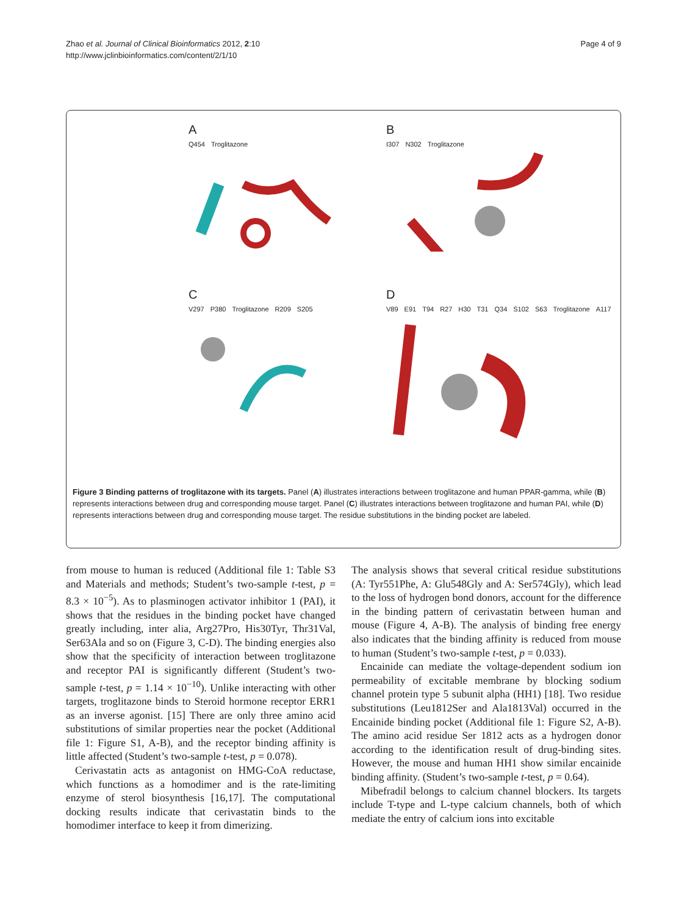Zhao et al. Journal of Clinical Bioinformatics 2012, 2:10
http://www.jclinbioinformatics.com/content/2/1/10
Page 4 of 9
A
Q454 Troglitazone
B
I307 N302 Troglitazone
C
V297 P380 Troglitazone R209 S205
D
V89 E91 T94 R27 H30 T31 Q34 S102 S63 Troglitazone A117
Figure 3 Binding patterns of troglitazone with its targets. Panel (A) illustrates interactions between troglitazone and human PPAR-gamma, while (B) represents interactions between drug and corresponding mouse target. Panel (C) illustrates interactions between troglitazone and human PAI, while (D) represents interactions between drug and corresponding mouse target. The residue substitutions in the binding pocket are labeled.
from mouse to human is reduced (Additional file 1: Table S3 and Materials and methods; Student’s two-sample t-test, p = 8.3 × 10<sup>−5</sup>). As to plasminogen activator inhibitor 1 (PAI), it shows that the residues in the binding pocket have changed greatly including, inter alia, Arg27Pro, His30Tyr, Thr31Val, Ser63Ala and so on (Figure 3, C-D). The binding energies also show that the specificity of interaction between troglitazone and receptor PAI is significantly different (Student’s two-sample t-test, p = 1.14 × 10<sup>−10</sup>). Unlike interacting with other targets, troglitazone binds to Steroid hormone receptor ERR1 as an inverse agonist. [15] There are only three amino acid substitutions of similar properties near the pocket (Additional file 1: Figure S1, A-B), and the receptor binding affinity is little affected (Student’s two-sample t-test, p = 0.078).
Cerivastatin acts as antagonist on HMG-CoA reductase, which functions as a homodimer and is the rate-limiting enzyme of sterol biosynthesis [16,17]. The computational docking results indicate that cerivastatin binds to the homodimer interface to keep it from dimerizing.
The analysis shows that several critical residue substitutions (A: Tyr551Phe, A: Glu548Gly and A: Ser574Gly), which lead to the loss of hydrogen bond donors, account for the difference in the binding pattern of cerivastatin between human and mouse (Figure 4, A-B). The analysis of binding free energy also indicates that the binding affinity is reduced from mouse to human (Student’s two-sample t-test, p = 0.033).
Encainide can mediate the voltage-dependent sodium ion permeability of excitable membrane by blocking sodium channel protein type 5 subunit alpha (HH1) [18]. Two residue substitutions (Leu1812Ser and Ala1813Val) occurred in the Encainide binding pocket (Additional file 1: Figure S2, A-B). The amino acid residue Ser 1812 acts as a hydrogen donor according to the identification result of drug-binding sites. However, the mouse and human HH1 show similar encainide binding affinity. (Student’s two-sample t-test, p = 0.64).
Mibefradil belongs to calcium channel blockers. Its targets include T-type and L-type calcium channels, both of which mediate the entry of calcium ions into excitable